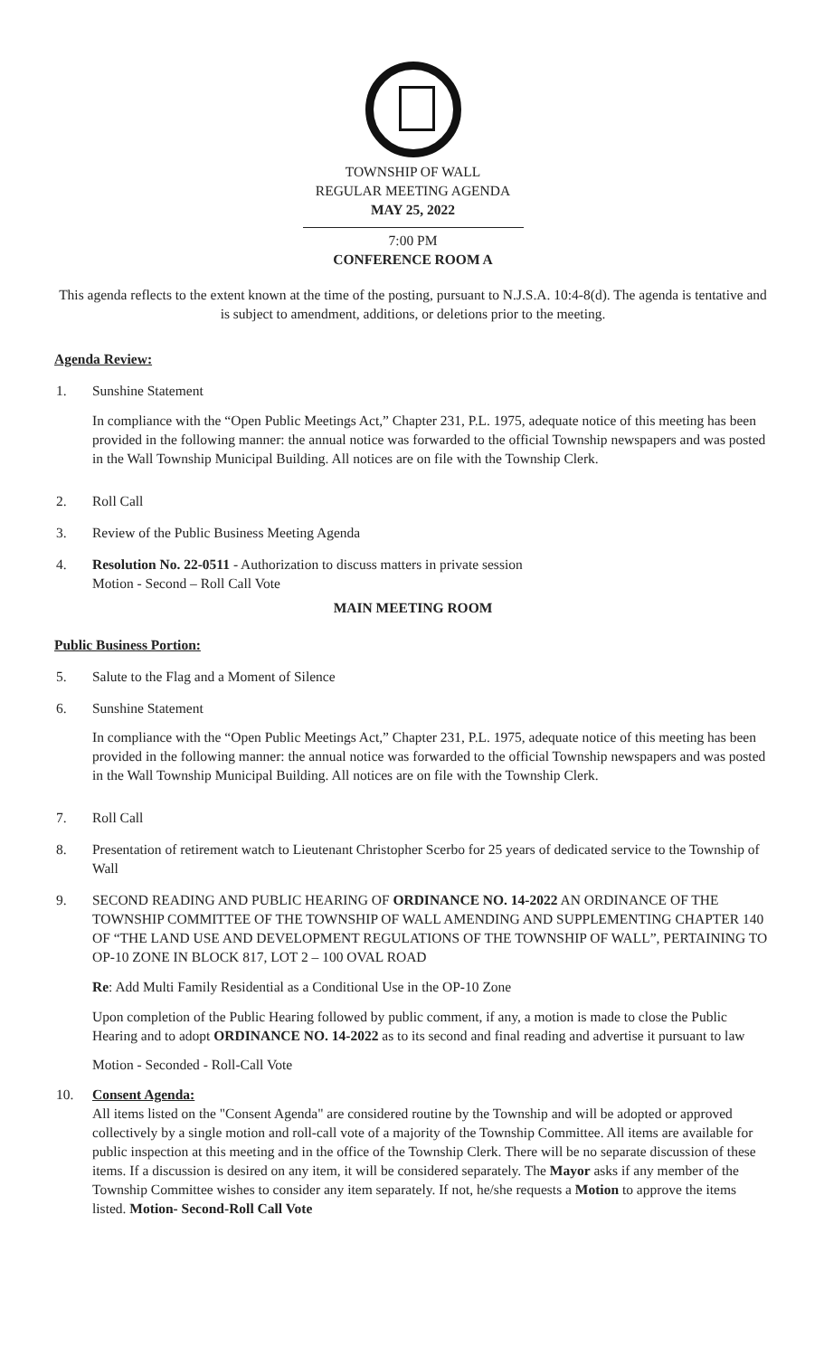TOWNSHIP OF WALL
REGULAR MEETING AGENDA
MAY 25, 2022
7:00 PM
CONFERENCE ROOM A
This agenda reflects to the extent known at the time of the posting, pursuant to N.J.S.A. 10:4-8(d). The agenda is tentative and is subject to amendment, additions, or deletions prior to the meeting.
Agenda Review:
1. Sunshine Statement
In compliance with the “Open Public Meetings Act,” Chapter 231, P.L. 1975, adequate notice of this meeting has been provided in the following manner: the annual notice was forwarded to the official Township newspapers and was posted in the Wall Township Municipal Building. All notices are on file with the Township Clerk.
2. Roll Call
3. Review of the Public Business Meeting Agenda
4. Resolution No. 22-0511 - Authorization to discuss matters in private session
Motion - Second – Roll Call Vote
MAIN MEETING ROOM
Public Business Portion:
5. Salute to the Flag and a Moment of Silence
6. Sunshine Statement
In compliance with the “Open Public Meetings Act,” Chapter 231, P.L. 1975, adequate notice of this meeting has been provided in the following manner: the annual notice was forwarded to the official Township newspapers and was posted in the Wall Township Municipal Building. All notices are on file with the Township Clerk.
7. Roll Call
8. Presentation of retirement watch to Lieutenant Christopher Scerbo for 25 years of dedicated service to the Township of Wall
9. SECOND READING AND PUBLIC HEARING OF ORDINANCE NO. 14-2022 AN ORDINANCE OF THE TOWNSHIP COMMITTEE OF THE TOWNSHIP OF WALL AMENDING AND SUPPLEMENTING CHAPTER 140 OF “THE LAND USE AND DEVELOPMENT REGULATIONS OF THE TOWNSHIP OF WALL”, PERTAINING TO OP-10 ZONE IN BLOCK 817, LOT 2 – 100 OVAL ROAD
Re: Add Multi Family Residential as a Conditional Use in the OP-10 Zone
Upon completion of the Public Hearing followed by public comment, if any, a motion is made to close the Public Hearing and to adopt ORDINANCE NO. 14-2022 as to its second and final reading and advertise it pursuant to law
Motion - Seconded - Roll-Call Vote
10. Consent Agenda:
All items listed on the "Consent Agenda" are considered routine by the Township and will be adopted or approved collectively by a single motion and roll-call vote of a majority of the Township Committee. All items are available for public inspection at this meeting and in the office of the Township Clerk. There will be no separate discussion of these items. If a discussion is desired on any item, it will be considered separately. The Mayor asks if any member of the Township Committee wishes to consider any item separately. If not, he/she requests a Motion to approve the items listed. Motion- Second-Roll Call Vote